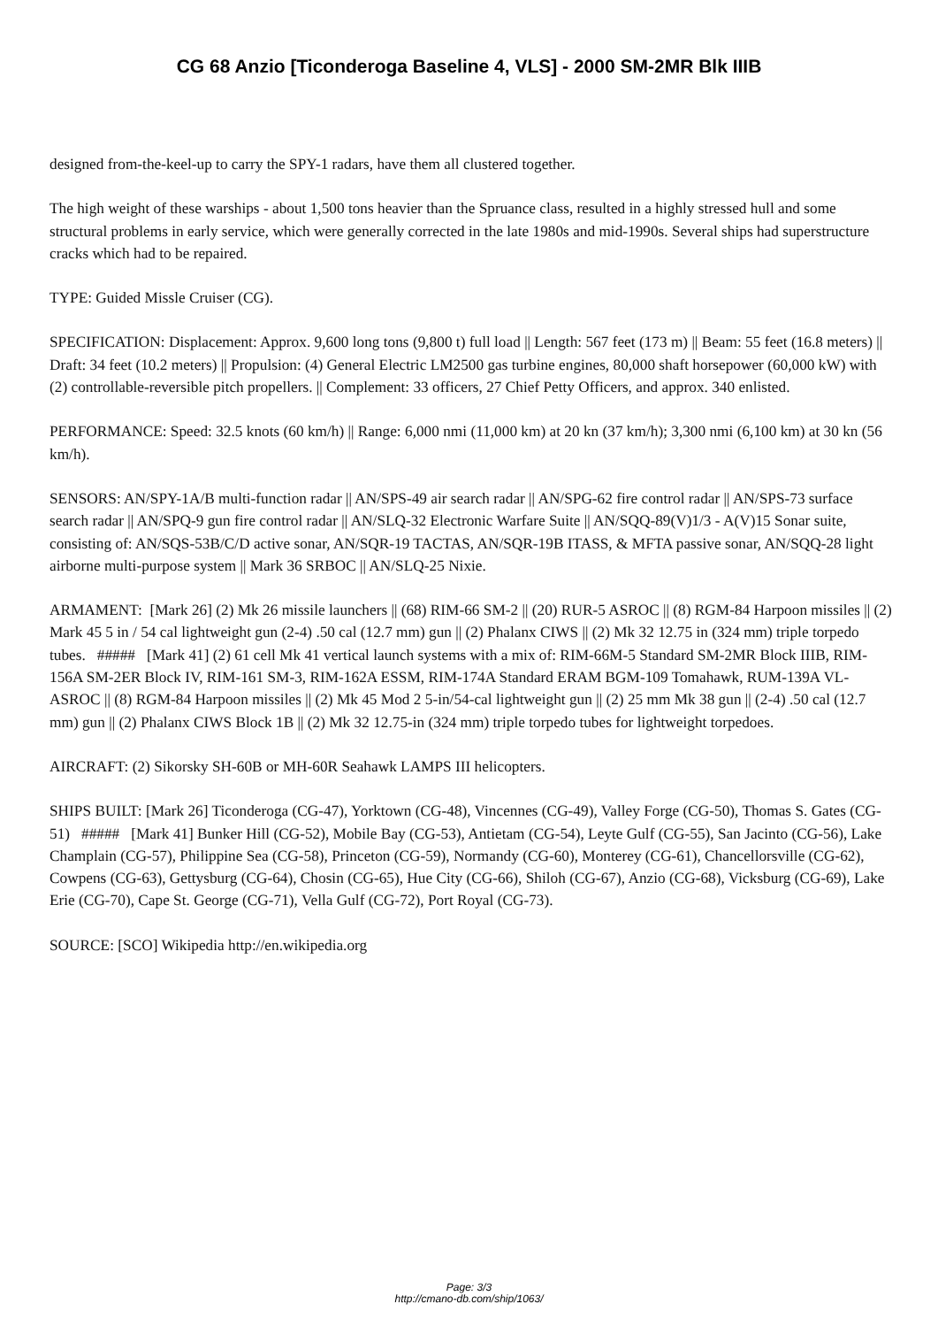CG 68 Anzio [Ticonderoga Baseline 4, VLS] - 2000 SM-2MR Blk IIIB
designed from-the-keel-up to carry the SPY-1 radars, have them all clustered together.
The high weight of these warships - about 1,500 tons heavier than the Spruance class, resulted in a highly stressed hull and some structural problems in early service, which were generally corrected in the late 1980s and mid-1990s. Several ships had superstructure cracks which had to be repaired.
TYPE: Guided Missle Cruiser (CG).
SPECIFICATION: Displacement: Approx. 9,600 long tons (9,800 t) full load || Length: 567 feet (173 m) || Beam: 55 feet (16.8 meters) || Draft: 34 feet (10.2 meters) || Propulsion: (4) General Electric LM2500 gas turbine engines, 80,000 shaft horsepower (60,000 kW) with (2) controllable-reversible pitch propellers. || Complement: 33 officers, 27 Chief Petty Officers, and approx. 340 enlisted.
PERFORMANCE: Speed: 32.5 knots (60 km/h) || Range: 6,000 nmi (11,000 km) at 20 kn (37 km/h); 3,300 nmi (6,100 km) at 30 kn (56 km/h).
SENSORS: AN/SPY-1A/B multi-function radar || AN/SPS-49 air search radar || AN/SPG-62 fire control radar || AN/SPS-73 surface search radar || AN/SPQ-9 gun fire control radar || AN/SLQ-32 Electronic Warfare Suite || AN/SQQ-89(V)1/3 - A(V)15 Sonar suite, consisting of: AN/SQS-53B/C/D active sonar, AN/SQR-19 TACTAS, AN/SQR-19B ITASS, & MFTA passive sonar, AN/SQQ-28 light airborne multi-purpose system || Mark 36 SRBOC || AN/SLQ-25 Nixie.
ARMAMENT: [Mark 26] (2) Mk 26 missile launchers || (68) RIM-66 SM-2 || (20) RUR-5 ASROC || (8) RGM-84 Harpoon missiles || (2) Mark 45 5 in / 54 cal lightweight gun (2-4) .50 cal (12.7 mm) gun || (2) Phalanx CIWS || (2) Mk 32 12.75 in (324 mm) triple torpedo tubes. ##### [Mark 41] (2) 61 cell Mk 41 vertical launch systems with a mix of: RIM-66M-5 Standard SM-2MR Block IIIB, RIM-156A SM-2ER Block IV, RIM-161 SM-3, RIM-162A ESSM, RIM-174A Standard ERAM BGM-109 Tomahawk, RUM-139A VL-ASROC || (8) RGM-84 Harpoon missiles || (2) Mk 45 Mod 2 5-in/54-cal lightweight gun || (2) 25 mm Mk 38 gun || (2-4) .50 cal (12.7 mm) gun || (2) Phalanx CIWS Block 1B || (2) Mk 32 12.75-in (324 mm) triple torpedo tubes for lightweight torpedoes.
AIRCRAFT: (2) Sikorsky SH-60B or MH-60R Seahawk LAMPS III helicopters.
SHIPS BUILT: [Mark 26] Ticonderoga (CG-47), Yorktown (CG-48), Vincennes (CG-49), Valley Forge (CG-50), Thomas S. Gates (CG-51) ##### [Mark 41] Bunker Hill (CG-52), Mobile Bay (CG-53), Antietam (CG-54), Leyte Gulf (CG-55), San Jacinto (CG-56), Lake Champlain (CG-57), Philippine Sea (CG-58), Princeton (CG-59), Normandy (CG-60), Monterey (CG-61), Chancellorsville (CG-62), Cowpens (CG-63), Gettysburg (CG-64), Chosin (CG-65), Hue City (CG-66), Shiloh (CG-67), Anzio (CG-68), Vicksburg (CG-69), Lake Erie (CG-70), Cape St. George (CG-71), Vella Gulf (CG-72), Port Royal (CG-73).
SOURCE: [SCO] Wikipedia http://en.wikipedia.org
Page: 3/3
http://cmano-db.com/ship/1063/